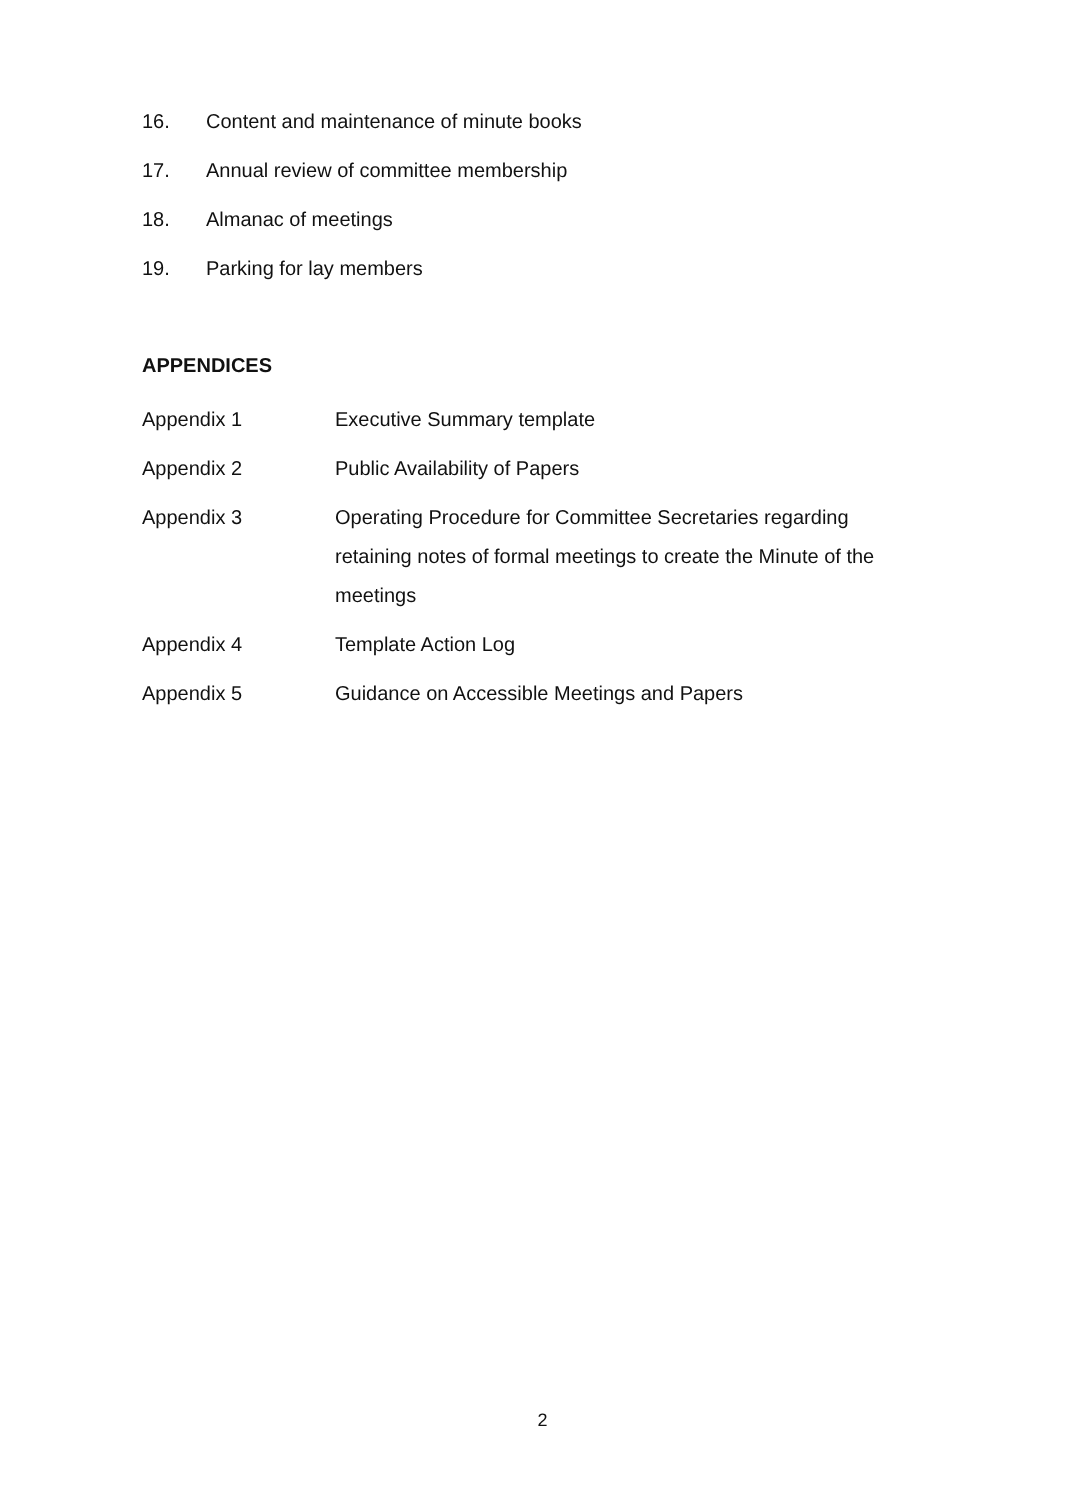16. Content and maintenance of minute books
17. Annual review of committee membership
18. Almanac of meetings
19. Parking for lay members
APPENDICES
Appendix 1 Executive Summary template
Appendix 2 Public Availability of Papers
Appendix 3 Operating Procedure for Committee Secretaries regarding retaining notes of formal meetings to create the Minute of the meetings
Appendix 4 Template Action Log
Appendix 5 Guidance on Accessible Meetings and Papers
2